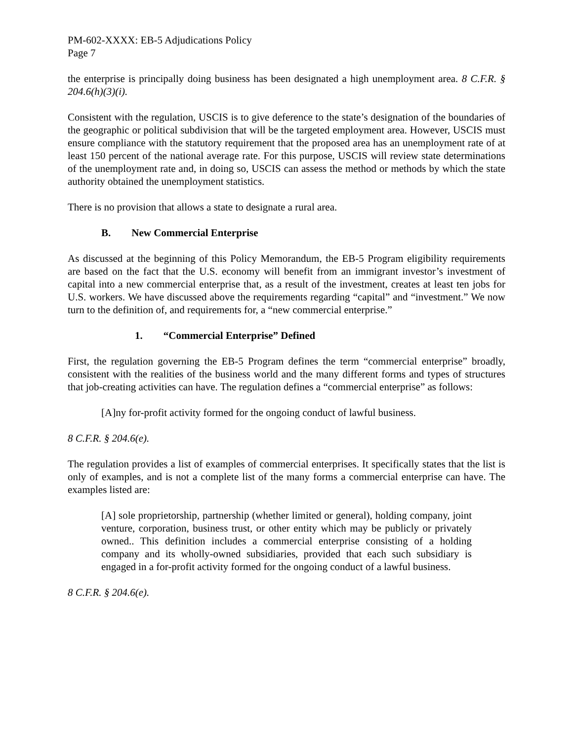PM-602-XXXX: EB-5 Adjudications Policy
Page 7
the enterprise is principally doing business has been designated a high unemployment area. 8 C.F.R. § 204.6(h)(3)(i).
Consistent with the regulation, USCIS is to give deference to the state’s designation of the boundaries of the geographic or political subdivision that will be the targeted employment area. However, USCIS must ensure compliance with the statutory requirement that the proposed area has an unemployment rate of at least 150 percent of the national average rate. For this purpose, USCIS will review state determinations of the unemployment rate and, in doing so, USCIS can assess the method or methods by which the state authority obtained the unemployment statistics.
There is no provision that allows a state to designate a rural area.
B. New Commercial Enterprise
As discussed at the beginning of this Policy Memorandum, the EB-5 Program eligibility requirements are based on the fact that the U.S. economy will benefit from an immigrant investor’s investment of capital into a new commercial enterprise that, as a result of the investment, creates at least ten jobs for U.S. workers. We have discussed above the requirements regarding “capital” and “investment.” We now turn to the definition of, and requirements for, a “new commercial enterprise.”
1. “Commercial Enterprise” Defined
First, the regulation governing the EB-5 Program defines the term “commercial enterprise” broadly, consistent with the realities of the business world and the many different forms and types of structures that job-creating activities can have. The regulation defines a “commercial enterprise” as follows:
[A]ny for-profit activity formed for the ongoing conduct of lawful business.
8 C.F.R. § 204.6(e).
The regulation provides a list of examples of commercial enterprises. It specifically states that the list is only of examples, and is not a complete list of the many forms a commercial enterprise can have. The examples listed are:
[A] sole proprietorship, partnership (whether limited or general), holding company, joint venture, corporation, business trust, or other entity which may be publicly or privately owned.. This definition includes a commercial enterprise consisting of a holding company and its wholly-owned subsidiaries, provided that each such subsidiary is engaged in a for-profit activity formed for the ongoing conduct of a lawful business.
8 C.F.R. § 204.6(e).